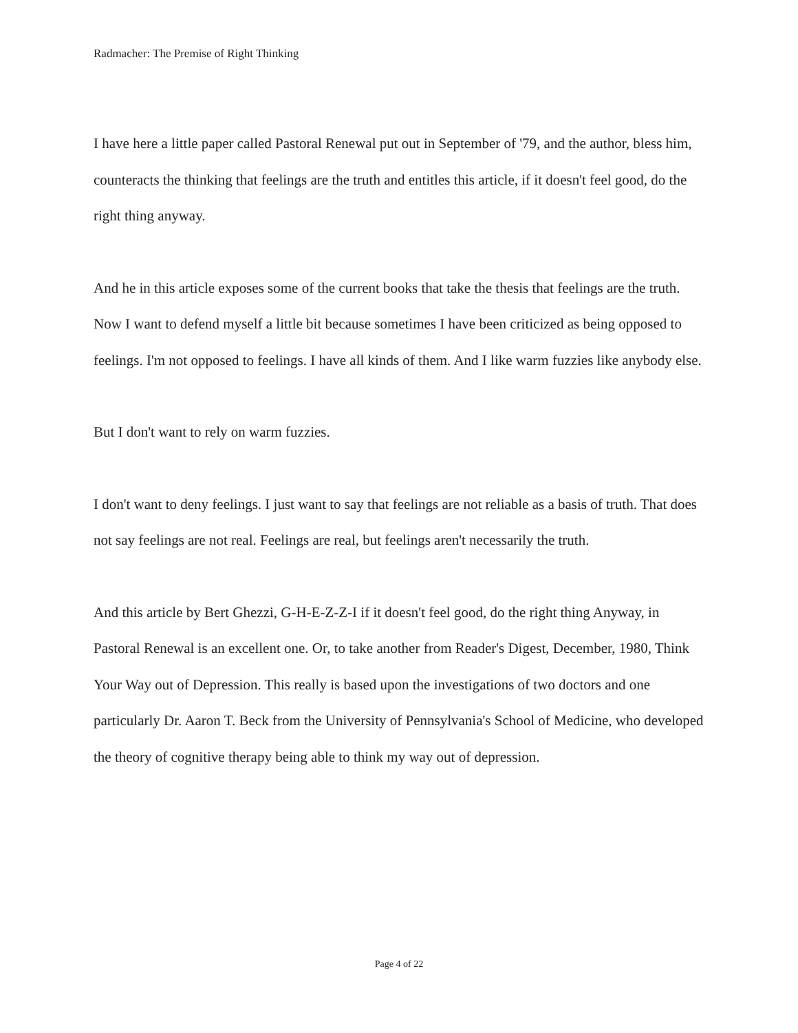Radmacher: The Premise of Right Thinking
I have here a little paper called Pastoral Renewal put out in September of '79, and the author, bless him, counteracts the thinking that feelings are the truth and entitles this article, if it doesn't feel good, do the right thing anyway.
And he in this article exposes some of the current books that take the thesis that feelings are the truth. Now I want to defend myself a little bit because sometimes I have been criticized as being opposed to feelings. I'm not opposed to feelings. I have all kinds of them. And I like warm fuzzies like anybody else.
But I don't want to rely on warm fuzzies.
I don't want to deny feelings. I just want to say that feelings are not reliable as a basis of truth. That does not say feelings are not real. Feelings are real, but feelings aren't necessarily the truth.
And this article by Bert Ghezzi, G-H-E-Z-Z-I if it doesn't feel good, do the right thing Anyway, in Pastoral Renewal is an excellent one. Or, to take another from Reader's Digest, December, 1980, Think Your Way out of Depression. This really is based upon the investigations of two doctors and one particularly Dr. Aaron T. Beck from the University of Pennsylvania's School of Medicine, who developed the theory of cognitive therapy being able to think my way out of depression.
Page 4 of 22